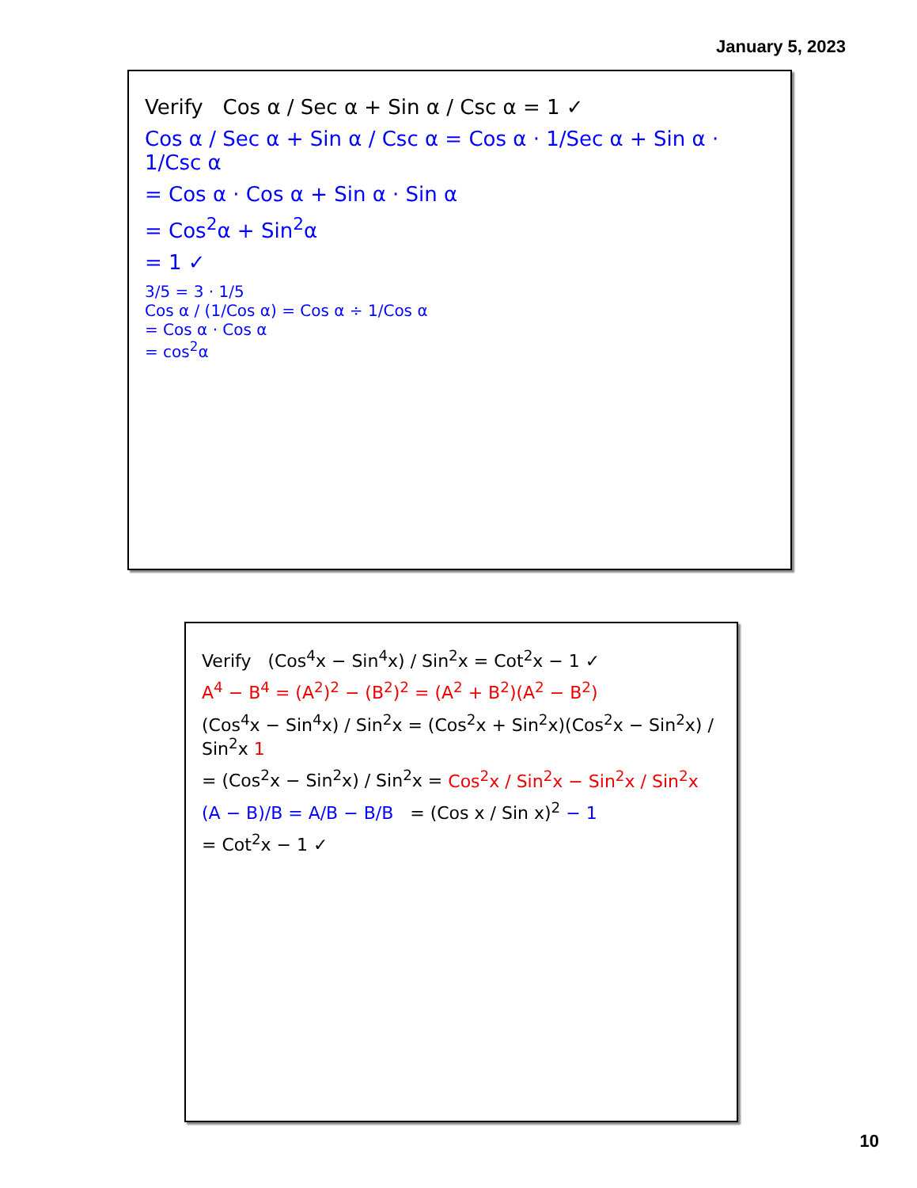January 5, 2023
Verify Cos α / Sec α + Sin α / Csc α = 1 ✓
Cos α / Sec α + Sin α / Csc α = Cos α · 1/Sec α + Sin α · 1/Csc α
= Cos α · Cos α + Sin α · Sin α
= Cos<sup>2</sup>α + Sin<sup>2</sup>α
= 1 ✓
3/5 = 3 · 1/5
Cos α / (1/Cos α) = Cos α ÷ 1/Cos α
= Cos α · Cos α
= cos<sup>2</sup>α
Verify (Cos<sup>4</sup>x − Sin<sup>4</sup>x) / Sin<sup>2</sup>x = Cot<sup>2</sup>x − 1 ✓
A<sup>4</sup> − B<sup>4</sup> = (A<sup>2</sup>)<sup>2</sup> − (B<sup>2</sup>)<sup>2</sup> = (A<sup>2</sup> + B<sup>2</sup>)(A<sup>2</sup> − B<sup>2</sup>)
(Cos<sup>4</sup>x − Sin<sup>4</sup>x) / Sin<sup>2</sup>x = (Cos<sup>2</sup>x + Sin<sup>2</sup>x)(Cos<sup>2</sup>x − Sin<sup>2</sup>x) / Sin<sup>2</sup>x 1
= (Cos<sup>2</sup>x − Sin<sup>2</sup>x) / Sin<sup>2</sup>x = Cos<sup>2</sup>x / Sin<sup>2</sup>x − Sin<sup>2</sup>x / Sin<sup>2</sup>x
(A − B)/B = A/B − B/B = (Cos x / Sin x)<sup>2</sup> − 1
= Cot<sup>2</sup>x − 1 ✓
10